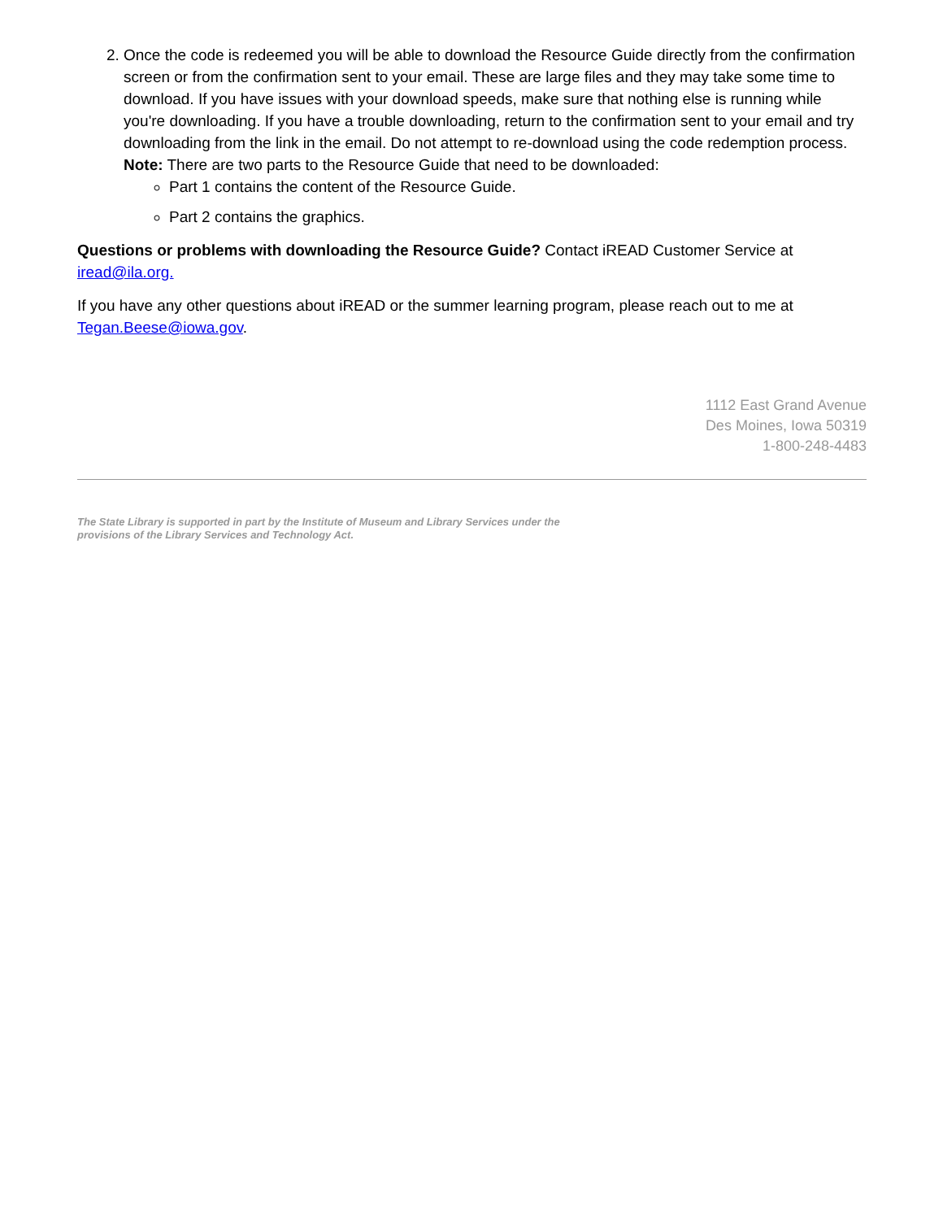2. Once the code is redeemed you will be able to download the Resource Guide directly from the confirmation screen or from the confirmation sent to your email. These are large files and they may take some time to download. If you have issues with your download speeds, make sure that nothing else is running while you're downloading. If you have a trouble downloading, return to the confirmation sent to your email and try downloading from the link in the email. Do not attempt to re-download using the code redemption process.
Note: There are two parts to the Resource Guide that need to be downloaded:
Part 1 contains the content of the Resource Guide.
Part 2 contains the graphics.
Questions or problems with downloading the Resource Guide? Contact iREAD Customer Service at iread@ila.org.
If you have any other questions about iREAD or the summer learning program, please reach out to me at Tegan.Beese@iowa.gov.
1112 East Grand Avenue
Des Moines, Iowa 50319
1-800-248-4483
The State Library is supported in part by the Institute of Museum and Library Services under the provisions of the Library Services and Technology Act.